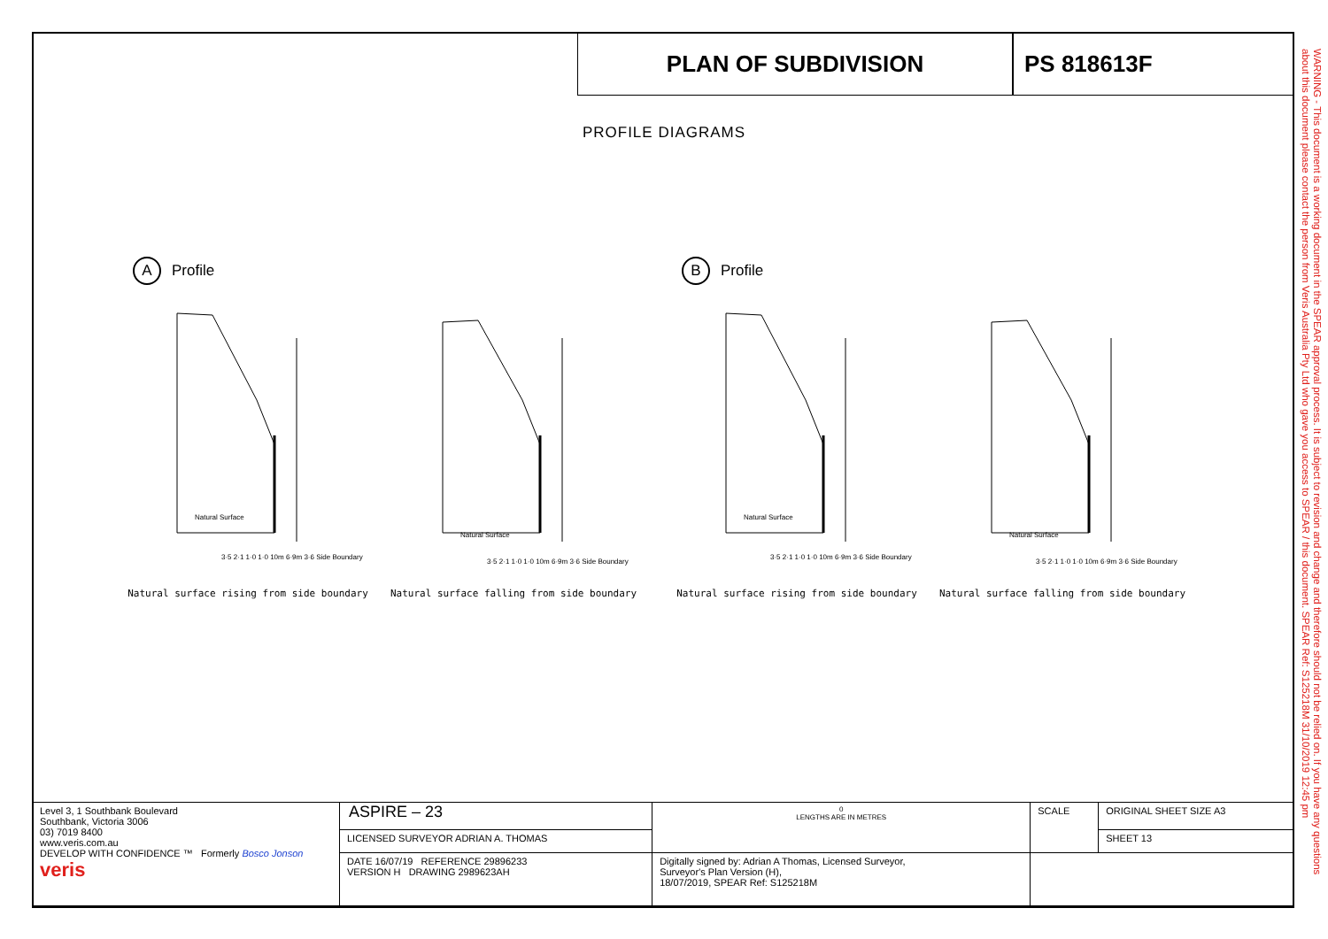PLAN OF SUBDIVISION PS 818613F
PROFILE DIAGRAMS
A Profile
Natural Surface
3·5 2·1 1·0 1·0 10m 6·9m 3·6 Side Boundary
Natural surface rising from side boundary
Natural Surface
3·5 2·1 1·0 1·0 10m 6·9m 3·6 Side Boundary
Natural surface falling from side boundary
B Profile
Natural Surface
3·5 2·1 1·0 1·0 10m 6·9m 3·6 Side Boundary
Natural surface rising from side boundary
Natural Surface
3·5 2·1 1·0 1·0 10m 6·9m 3·6 Side Boundary
Natural surface falling from side boundary
| Level 3, 1 Southbank Boulevard Southbank, Victoria 3006 03) 7019 8400 www.veris.com.au DEVELOP WITH CONFIDENCE ™ Formerly Bosco Jonson veris | ASPIRE – 23 | 0 LENGTHS ARE IN METRES | SCALE | ORIGINAL SHEET SIZE A3 |
| | LICENSED SURVEYOR ADRIAN A. THOMAS | | | SHEET 13 |
| | DATE 16/07/19 REFERENCE 29896233 VERSION H DRAWING 2989623AH | Digitally signed by: Adrian A Thomas, Licensed Surveyor, Surveyor's Plan Version (H), 18/07/2019, SPEAR Ref: S125218M | | |
WARNING - This document is a working document in the SPEAR approval process. It is subject to revision and change and therefore should not be relied on. If you have any questions about this document please contact the person from Veris Australia Pty Ltd who gave you access to SPEAR / this document. SPEAR Ref: S125218M 31/10/2019 12:45 pm